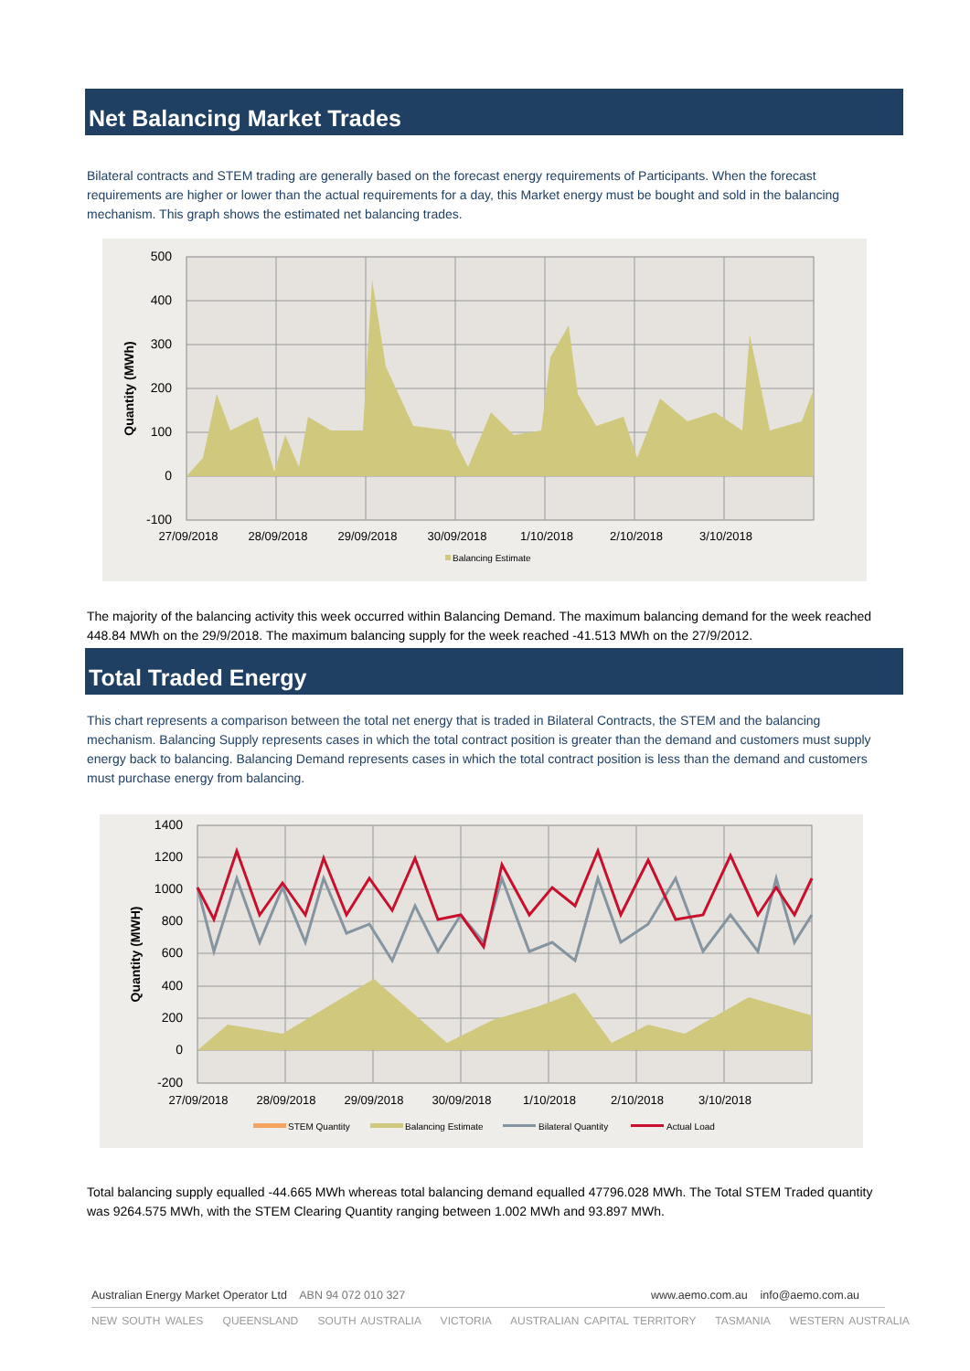Net Balancing Market Trades
Bilateral contracts and STEM trading are generally based on the forecast energy requirements of Participants. When the forecast requirements are higher or lower than the actual requirements for a day, this Market energy must be bought and sold in the balancing mechanism. This graph shows the estimated net balancing trades.
500
400
300
200
100
0
-100
27/09/2018
28/09/2018
29/09/2018
30/09/2018
1/10/2018
2/10/2018
3/10/2018
Quantity (MWh)
Balancing Estimate
The majority of the balancing activity this week occurred within Balancing Demand. The maximum balancing demand for the week reached 448.84 MWh on the 29/9/2018. The maximum balancing supply for the week reached -41.513 MWh on the 27/9/2012.
Total Traded Energy
This chart represents a comparison between the total net energy that is traded in Bilateral Contracts, the STEM and the balancing mechanism. Balancing Supply represents cases in which the total contract position is greater than the demand and customers must supply energy back to balancing. Balancing Demand represents cases in which the total contract position is less than the demand and customers must purchase energy from balancing.
1400
1200
1000
800
600
400
200
0
-200
27/09/2018
28/09/2018
29/09/2018
30/09/2018
1/10/2018
2/10/2018
3/10/2018
Quantity (MWH)
STEM Quantity
Balancing Estimate
Bilateral Quantity
Actual Load
Total balancing supply equalled -44.665 MWh whereas total balancing demand equalled 47796.028 MWh. The Total STEM Traded quantity was 9264.575 MWh, with the STEM Clearing Quantity ranging between 1.002 MWh and 93.897 MWh.
Australian Energy Market Operator Ltd ABN 94 072 010 327
www.aemo.com.au info@aemo.com.au
NEW SOUTH WALES QUEENSLAND SOUTH AUSTRALIA VICTORIA AUSTRALIAN CAPITAL TERRITORY TASMANIA WESTERN AUSTRALIA